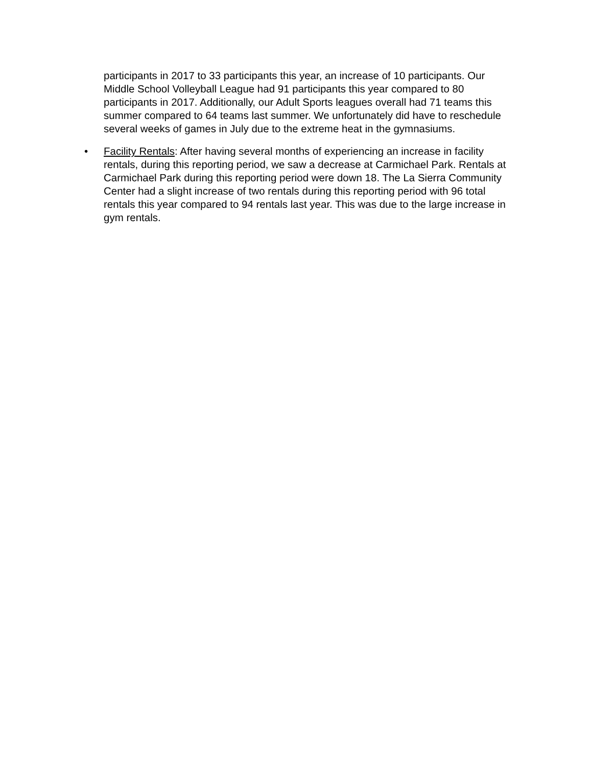participants in 2017 to 33 participants this year, an increase of 10 participants. Our Middle School Volleyball League had 91 participants this year compared to 80 participants in 2017. Additionally, our Adult Sports leagues overall had 71 teams this summer compared to 64 teams last summer. We unfortunately did have to reschedule several weeks of games in July due to the extreme heat in the gymnasiums.
• Facility Rentals: After having several months of experiencing an increase in facility rentals, during this reporting period, we saw a decrease at Carmichael Park. Rentals at Carmichael Park during this reporting period were down 18. The La Sierra Community Center had a slight increase of two rentals during this reporting period with 96 total rentals this year compared to 94 rentals last year. This was due to the large increase in gym rentals.